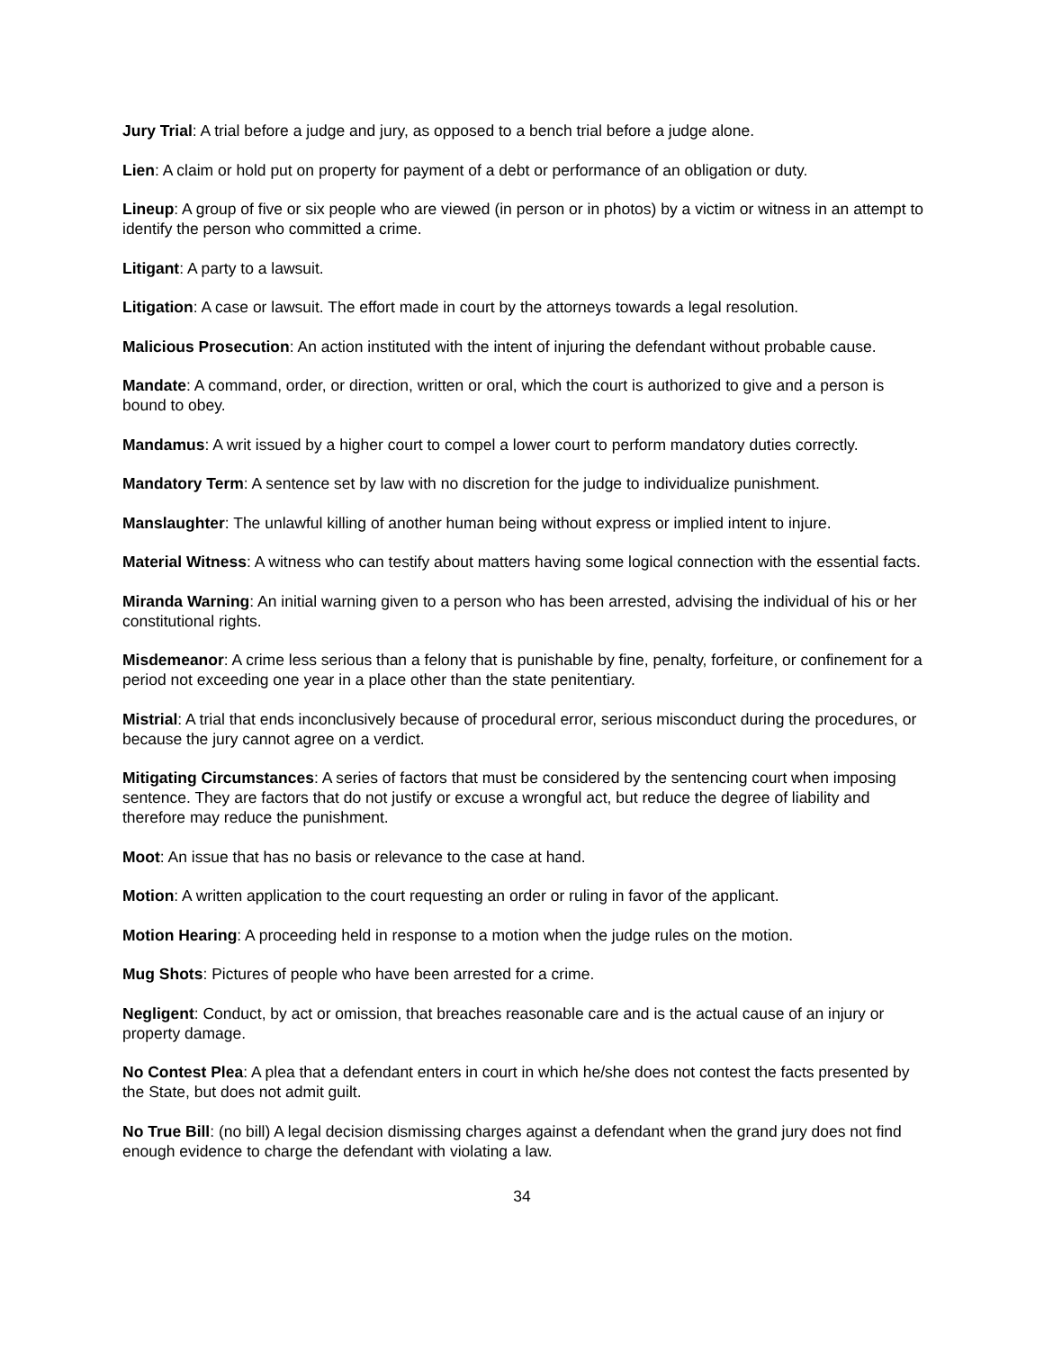Jury Trial: A trial before a judge and jury, as opposed to a bench trial before a judge alone.
Lien: A claim or hold put on property for payment of a debt or performance of an obligation or duty.
Lineup: A group of five or six people who are viewed (in person or in photos) by a victim or witness in an attempt to identify the person who committed a crime.
Litigant: A party to a lawsuit.
Litigation: A case or lawsuit. The effort made in court by the attorneys towards a legal resolution.
Malicious Prosecution: An action instituted with the intent of injuring the defendant without probable cause.
Mandate: A command, order, or direction, written or oral, which the court is authorized to give and a person is bound to obey.
Mandamus: A writ issued by a higher court to compel a lower court to perform mandatory duties correctly.
Mandatory Term: A sentence set by law with no discretion for the judge to individualize punishment.
Manslaughter: The unlawful killing of another human being without express or implied intent to injure.
Material Witness: A witness who can testify about matters having some logical connection with the essential facts.
Miranda Warning: An initial warning given to a person who has been arrested, advising the individual of his or her constitutional rights.
Misdemeanor: A crime less serious than a felony that is punishable by fine, penalty, forfeiture, or confinement for a period not exceeding one year in a place other than the state penitentiary.
Mistrial: A trial that ends inconclusively because of procedural error, serious misconduct during the procedures, or because the jury cannot agree on a verdict.
Mitigating Circumstances: A series of factors that must be considered by the sentencing court when imposing sentence. They are factors that do not justify or excuse a wrongful act, but reduce the degree of liability and therefore may reduce the punishment.
Moot: An issue that has no basis or relevance to the case at hand.
Motion: A written application to the court requesting an order or ruling in favor of the applicant.
Motion Hearing: A proceeding held in response to a motion when the judge rules on the motion.
Mug Shots: Pictures of people who have been arrested for a crime.
Negligent: Conduct, by act or omission, that breaches reasonable care and is the actual cause of an injury or property damage.
No Contest Plea: A plea that a defendant enters in court in which he/she does not contest the facts presented by the State, but does not admit guilt.
No True Bill: (no bill) A legal decision dismissing charges against a defendant when the grand jury does not find enough evidence to charge the defendant with violating a law.
34